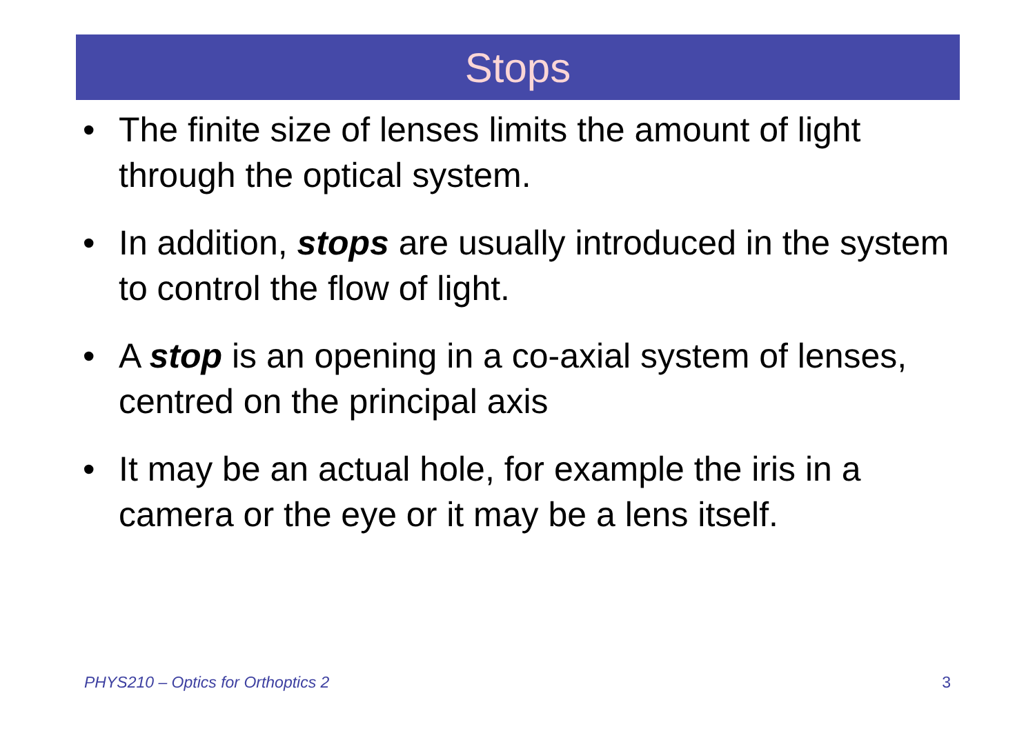Stops
• The finite size of lenses limits the amount of light through the optical system.
• In addition, stops are usually introduced in the system to control the flow of light.
• A stop is an opening in a co-axial system of lenses, centred on the principal axis
• It may be an actual hole, for example the iris in a camera or the eye or it may be a lens itself.
PHYS210 – Optics for Orthoptics 2 3